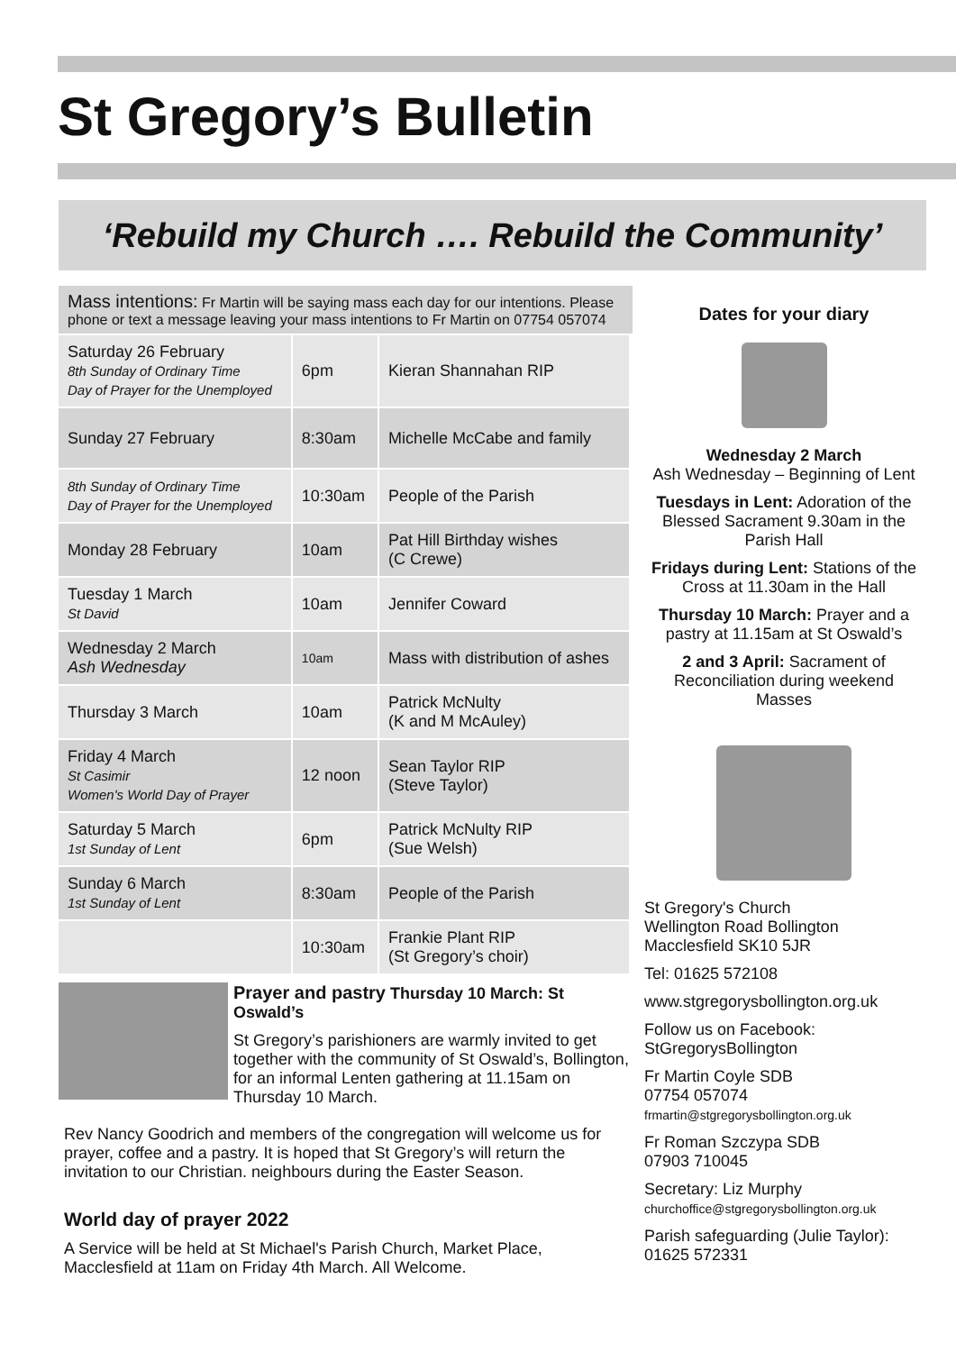St Gregory’s Bulletin
‘Rebuild my Church …. Rebuild the Community’
Mass intentions: Fr Martin will be saying mass each day for our intentions. Please phone or text a message leaving your mass intentions to Fr Martin on 07754 057074
| Saturday 26 February 8th Sunday of Ordinary Time Day of Prayer for the Unemployed | 6pm | Kieran Shannahan RIP |
| Sunday 27 February | 8:30am | Michelle McCabe and family |
| 8th Sunday of Ordinary Time Day of Prayer for the Unemployed | 10:30am | People of the Parish |
| Monday 28 February | 10am | Pat Hill Birthday wishes (C Crewe) |
| Tuesday 1 March St David | 10am | Jennifer Coward |
| Wednesday 2 March Ash Wednesday | 10am | Mass with distribution of ashes |
| Thursday 3 March | 10am | Patrick McNulty (K and M McAuley) |
| Friday 4 March St Casimir Women's World Day of Prayer | 12 noon | Sean Taylor RIP (Steve Taylor) |
| Saturday 5 March 1st Sunday of Lent | 6pm | Patrick McNulty RIP (Sue Welsh) |
| Sunday 6 March 1st Sunday of Lent | 8:30am | People of the Parish |
| | 10:30am | Frankie Plant RIP (St Gregory’s choir) |
Prayer and pastry Thursday 10 March: St Oswald’s
St Gregory’s parishioners are warmly invited to get together with the community of St Oswald’s, Bollington, for an informal Lenten gathering at 11.15am on Thursday 10 March.
Rev Nancy Goodrich and members of the congregation will welcome us for prayer, coffee and a pastry. It is hoped that St Gregory’s will return the invitation to our Christian. neighbours during the Easter Season.
World day of prayer 2022
A Service will be held at St Michael's Parish Church, Market Place, Macclesfield at 11am on Friday 4th March. All Welcome.
Dates for your diary
Wednesday 2 March
Ash Wednesday – Beginning of Lent
Tuesdays in Lent: Adoration of the Blessed Sacrament 9.30am in the Parish Hall
Fridays during Lent: Stations of the Cross at 11.30am in the Hall
Thursday 10 March: Prayer and a pastry at 11.15am at St Oswald’s
2 and 3 April: Sacrament of Reconciliation during weekend Masses
St Gregory's Church
Wellington Road Bollington
Macclesfield SK10 5JR
Tel: 01625 572108
www.stgregorysbollington.org.uk
Follow us on Facebook:
StGregorysBollington
Fr Martin Coyle SDB
07754 057074
frmartin@stgregorysbollington.org.uk
Fr Roman Szczypa SDB
07903 710045
Secretary: Liz Murphy
churchoffice@stgregorysbollington.org.uk
Parish safeguarding (Julie Taylor):
01625 572331